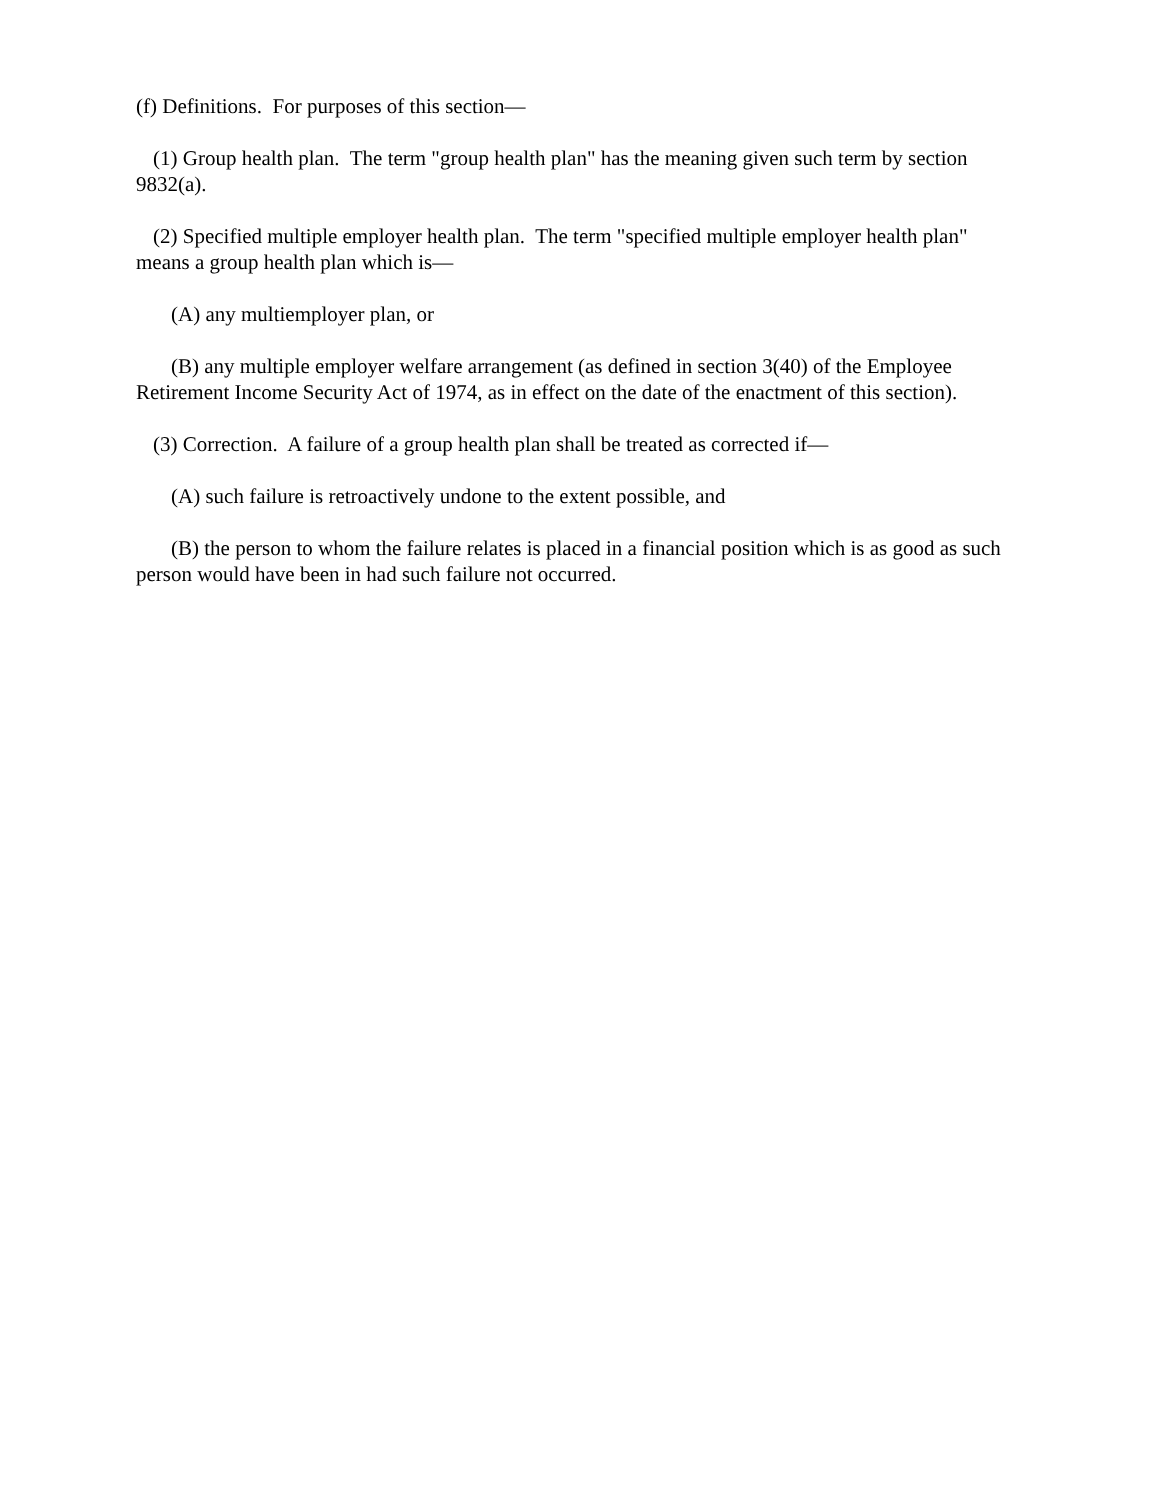(f) Definitions. For purposes of this section—
(1) Group health plan. The term "group health plan" has the meaning given such term by section 9832(a).
(2) Specified multiple employer health plan. The term "specified multiple employer health plan" means a group health plan which is—
(A) any multiemployer plan, or
(B) any multiple employer welfare arrangement (as defined in section 3(40) of the Employee Retirement Income Security Act of 1974, as in effect on the date of the enactment of this section).
(3) Correction. A failure of a group health plan shall be treated as corrected if—
(A) such failure is retroactively undone to the extent possible, and
(B) the person to whom the failure relates is placed in a financial position which is as good as such person would have been in had such failure not occurred.